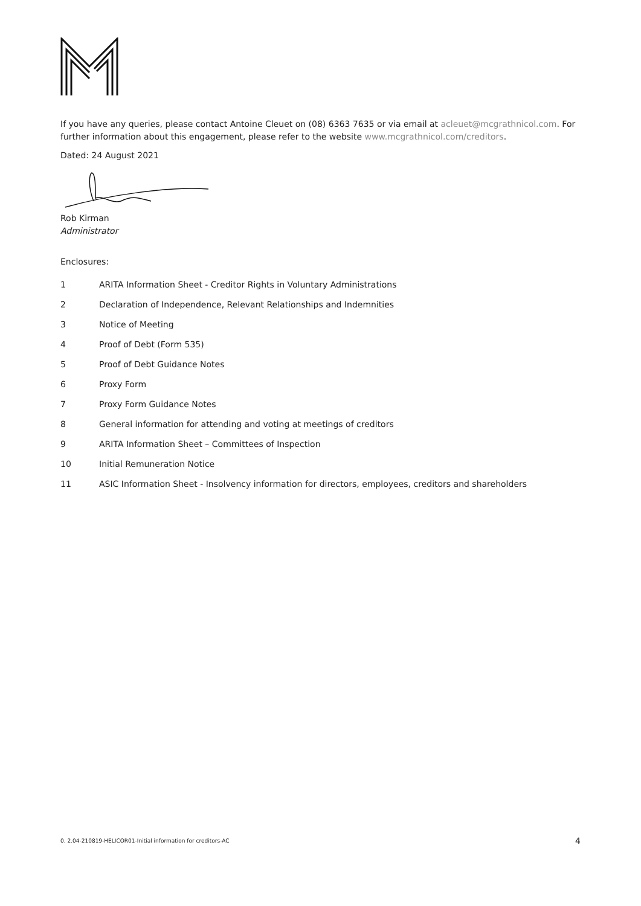If you have any queries, please contact Antoine Cleuet on (08) 6363 7635 or via email at acleuet@mcgrathnicol.com. For further information about this engagement, please refer to the website www.mcgrathnicol.com/creditors.
Dated: 24 August 2021
Rob Kirman
Administrator
Enclosures:
1 ARITA Information Sheet - Creditor Rights in Voluntary Administrations
2 Declaration of Independence, Relevant Relationships and Indemnities
3 Notice of Meeting
4 Proof of Debt (Form 535)
5 Proof of Debt Guidance Notes
6 Proxy Form
7 Proxy Form Guidance Notes
8 General information for attending and voting at meetings of creditors
9 ARITA Information Sheet – Committees of Inspection
10 Initial Remuneration Notice
11 ASIC Information Sheet - Insolvency information for directors, employees, creditors and shareholders
0. 2.04-210819-HELICOR01-Initial information for creditors-AC 4